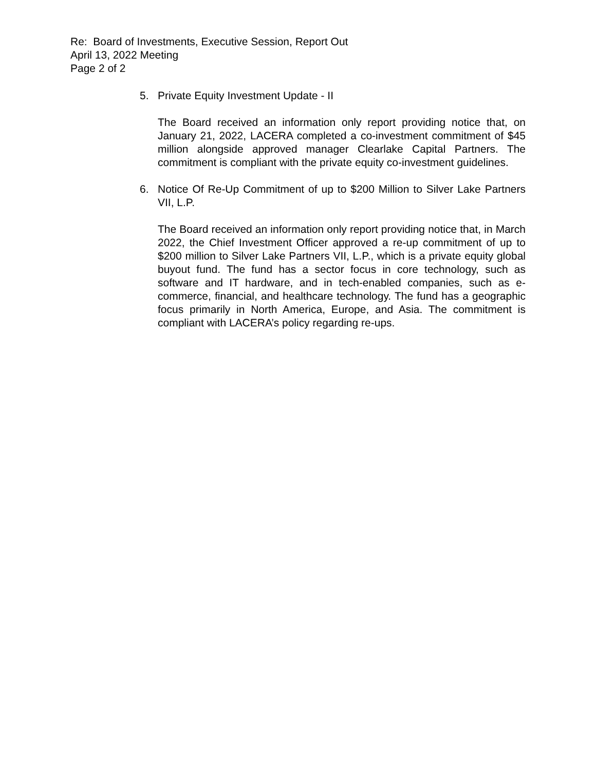Re: Board of Investments, Executive Session, Report Out
April 13, 2022 Meeting
Page 2 of 2
5. Private Equity Investment Update - II
The Board received an information only report providing notice that, on January 21, 2022, LACERA completed a co-investment commitment of $45 million alongside approved manager Clearlake Capital Partners. The commitment is compliant with the private equity co-investment guidelines.
6. Notice Of Re-Up Commitment of up to $200 Million to Silver Lake Partners VII, L.P.
The Board received an information only report providing notice that, in March 2022, the Chief Investment Officer approved a re-up commitment of up to $200 million to Silver Lake Partners VII, L.P., which is a private equity global buyout fund. The fund has a sector focus in core technology, such as software and IT hardware, and in tech-enabled companies, such as e-commerce, financial, and healthcare technology. The fund has a geographic focus primarily in North America, Europe, and Asia. The commitment is compliant with LACERA’s policy regarding re-ups.